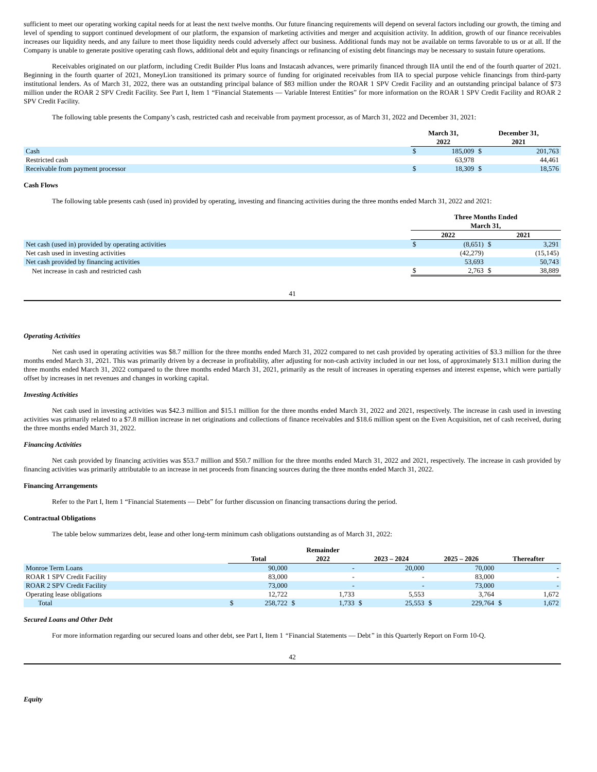sufficient to meet our operating working capital needs for at least the next twelve months. Our future financing requirements will depend on several factors including our growth, the timing and level of spending to support continued development of our platform, the expansion of marketing activities and merger and acquisition activity. In addition, growth of our finance receivables increases our liquidity needs, and any failure to meet those liquidity needs could adversely affect our business. Additional funds may not be available on terms favorable to us or at all. If the Company is unable to generate positive operating cash flows, additional debt and equity financings or refinancing of existing debt financings may be necessary to sustain future operations.
Receivables originated on our platform, including Credit Builder Plus loans and Instacash advances, were primarily financed through IIA until the end of the fourth quarter of 2021. Beginning in the fourth quarter of 2021, MoneyLion transitioned its primary source of funding for originated receivables from IIA to special purpose vehicle financings from third-party institutional lenders. As of March 31, 2022, there was an outstanding principal balance of $83 million under the ROAR 1 SPV Credit Facility and an outstanding principal balance of $73 million under the ROAR 2 SPV Credit Facility. See Part I, Item 1 “Financial Statements — Variable Interest Entities” for more information on the ROAR 1 SPV Credit Facility and ROAR 2 SPV Credit Facility.
The following table presents the Company’s cash, restricted cash and receivable from payment processor, as of March 31, 2022 and December 31, 2021:
| | March 31, 2022 | | December 31, 2021 | |
| --- | --- | --- | --- | --- |
| Cash | $ | 185,009 | $ | 201,763 |
| Restricted cash | | 63,978 | | 44,461 |
| Receivable from payment processor | $ | 18,309 | $ | 18,576 |
Cash Flows
The following table presents cash (used in) provided by operating, investing and financing activities during the three months ended March 31, 2022 and 2021:
| | Three Months Ended March 31, | | | |
| --- | --- | --- | --- | --- |
| | 2022 | | 2021 | |
| Net cash (used in) provided by operating activities | $ | (8,651) | $ | 3,291 |
| Net cash used in investing activities | | (42,279) | | (15,145) |
| Net cash provided by financing activities | | 53,693 | | 50,743 |
| Net increase in cash and restricted cash | $ | 2,763 | $ | 38,889 |
41
Operating Activities
Net cash used in operating activities was $8.7 million for the three months ended March 31, 2022 compared to net cash provided by operating activities of $3.3 million for the three months ended March 31, 2021. This was primarily driven by a decrease in profitability, after adjusting for non-cash activity included in our net loss, of approximately $13.1 million during the three months ended March 31, 2022 compared to the three months ended March 31, 2021, primarily as the result of increases in operating expenses and interest expense, which were partially offset by increases in net revenues and changes in working capital.
Investing Activities
Net cash used in investing activities was $42.3 million and $15.1 million for the three months ended March 31, 2022 and 2021, respectively. The increase in cash used in investing activities was primarily related to a $7.8 million increase in net originations and collections of finance receivables and $18.6 million spent on the Even Acquisition, net of cash received, during the three months ended March 31, 2022.
Financing Activities
Net cash provided by financing activities was $53.7 million and $50.7 million for the three months ended March 31, 2022 and 2021, respectively. The increase in cash provided by financing activities was primarily attributable to an increase in net proceeds from financing sources during the three months ended March 31, 2022.
Financing Arrangements
Refer to the Part I, Item 1 “Financial Statements — Debt” for further discussion on financing transactions during the period.
Contractual Obligations
The table below summarizes debt, lease and other long-term minimum cash obligations outstanding as of March 31, 2022:
| | Total | | Remainder 2022 | | 2023 – 2024 | | 2025 – 2026 | | Thereafter | |
| --- | --- | --- | --- | --- | --- | --- | --- | --- | --- | --- |
| Monroe Term Loans | | 90,000 | | - | | 20,000 | | 70,000 | | - |
| ROAR 1 SPV Credit Facility | | 83,000 | | - | | - | | 83,000 | | - |
| ROAR 2 SPV Credit Facility | | 73,000 | | - | | - | | 73,000 | | - |
| Operating lease obligations | | 12,722 | | 1,733 | | 5,553 | | 3,764 | | 1,672 |
| Total | $ | 258,722 | $ | 1,733 | $ | 25,553 | $ | 229,764 | $ | 1,672 |
Secured Loans and Other Debt
For more information regarding our secured loans and other debt, see Part I, Item 1 “Financial Statements — Debt” in this Quarterly Report on Form 10-Q.
42
Equity